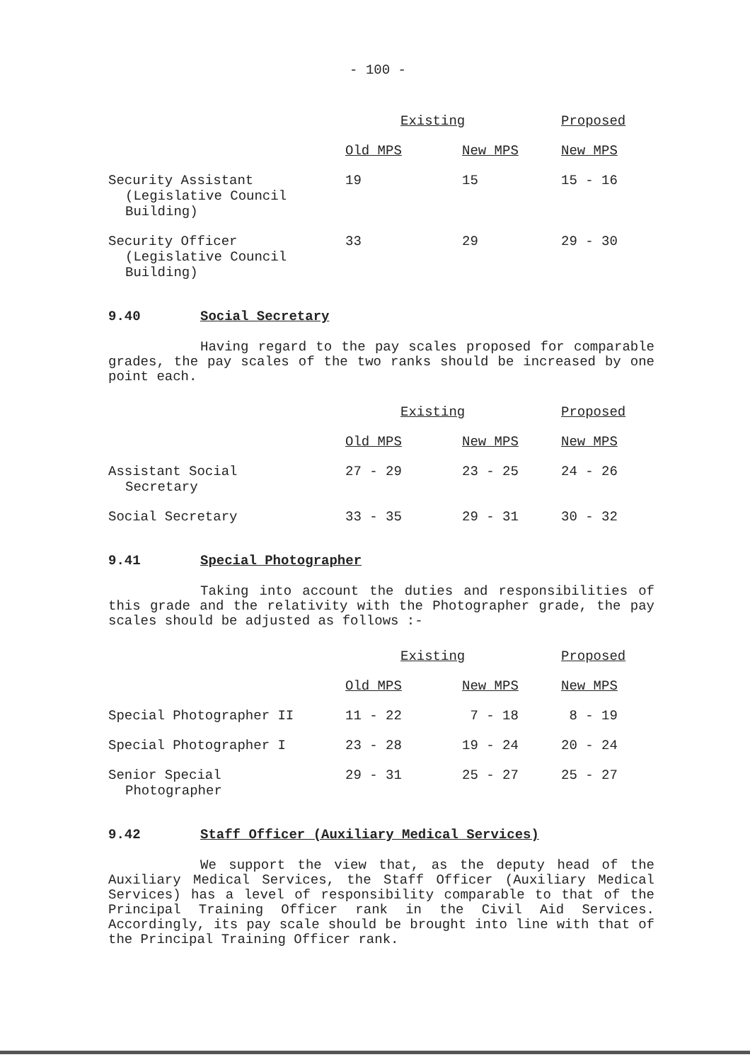- 100 -
| | Existing | | Proposed |
| --- | --- | --- | --- |
| | Old MPS | New MPS | New MPS |
| Security Assistant (Legislative Council Building) | 19 | 15 | 15 - 16 |
| Security Officer (Legislative Council Building) | 33 | 29 | 29 - 30 |
9.40 Social Secretary
Having regard to the pay scales proposed for comparable grades, the pay scales of the two ranks should be increased by one point each.
| | Existing | | Proposed |
| --- | --- | --- | --- |
| | Old MPS | New MPS | New MPS |
| Assistant Social Secretary | 27 - 29 | 23 - 25 | 24 - 26 |
| Social Secretary | 33 - 35 | 29 - 31 | 30 - 32 |
9.41 Special Photographer
Taking into account the duties and responsibilities of this grade and the relativity with the Photographer grade, the pay scales should be adjusted as follows :-
| | Existing | | Proposed |
| --- | --- | --- | --- |
| | Old MPS | New MPS | New MPS |
| Special Photographer II | 11 - 22 | 7 - 18 | 8 - 19 |
| Special Photographer I | 23 - 28 | 19 - 24 | 20 - 24 |
| Senior Special Photographer | 29 - 31 | 25 - 27 | 25 - 27 |
9.42 Staff Officer (Auxiliary Medical Services)
We support the view that, as the deputy head of the Auxiliary Medical Services, the Staff Officer (Auxiliary Medical Services) has a level of responsibility comparable to that of the Principal Training Officer rank in the Civil Aid Services. Accordingly, its pay scale should be brought into line with that of the Principal Training Officer rank.